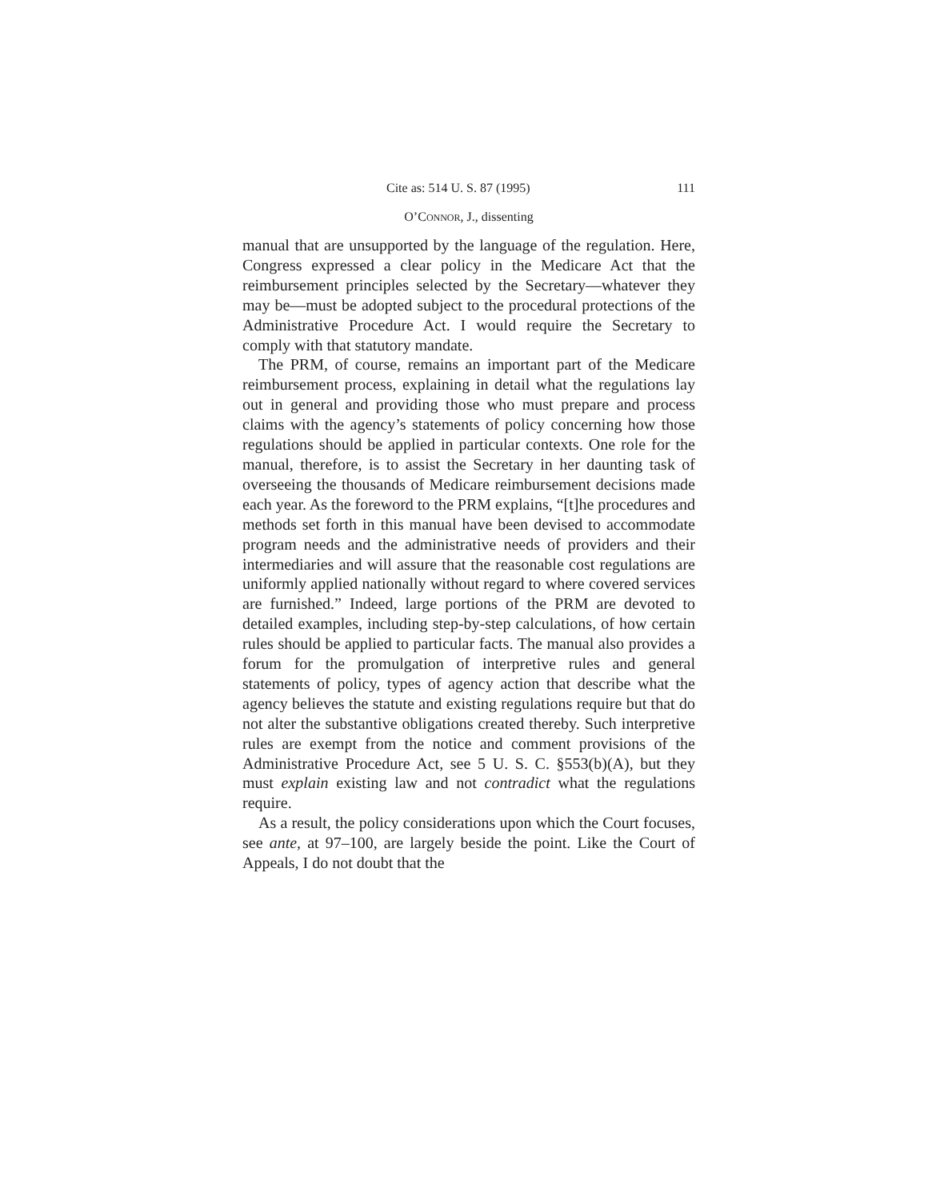Cite as: 514 U. S. 87 (1995) 111
O’CONNOR, J., dissenting
manual that are unsupported by the language of the regulation. Here, Congress expressed a clear policy in the Medicare Act that the reimbursement principles selected by the Secretary—whatever they may be—must be adopted subject to the procedural protections of the Administrative Procedure Act. I would require the Secretary to comply with that statutory mandate.
The PRM, of course, remains an important part of the Medicare reimbursement process, explaining in detail what the regulations lay out in general and providing those who must prepare and process claims with the agency’s statements of policy concerning how those regulations should be applied in particular contexts. One role for the manual, therefore, is to assist the Secretary in her daunting task of overseeing the thousands of Medicare reimbursement decisions made each year. As the foreword to the PRM explains, “[t]he procedures and methods set forth in this manual have been devised to accommodate program needs and the administrative needs of providers and their intermediaries and will assure that the reasonable cost regulations are uniformly applied nationally without regard to where covered services are furnished.” Indeed, large portions of the PRM are devoted to detailed examples, including step-by-step calculations, of how certain rules should be applied to particular facts. The manual also provides a forum for the promulgation of interpretive rules and general statements of policy, types of agency action that describe what the agency believes the statute and existing regulations require but that do not alter the substantive obligations created thereby. Such interpretive rules are exempt from the notice and comment provisions of the Administrative Procedure Act, see 5 U. S. C. §553(b)(A), but they must explain existing law and not contradict what the regulations require.
As a result, the policy considerations upon which the Court focuses, see ante, at 97–100, are largely beside the point. Like the Court of Appeals, I do not doubt that the